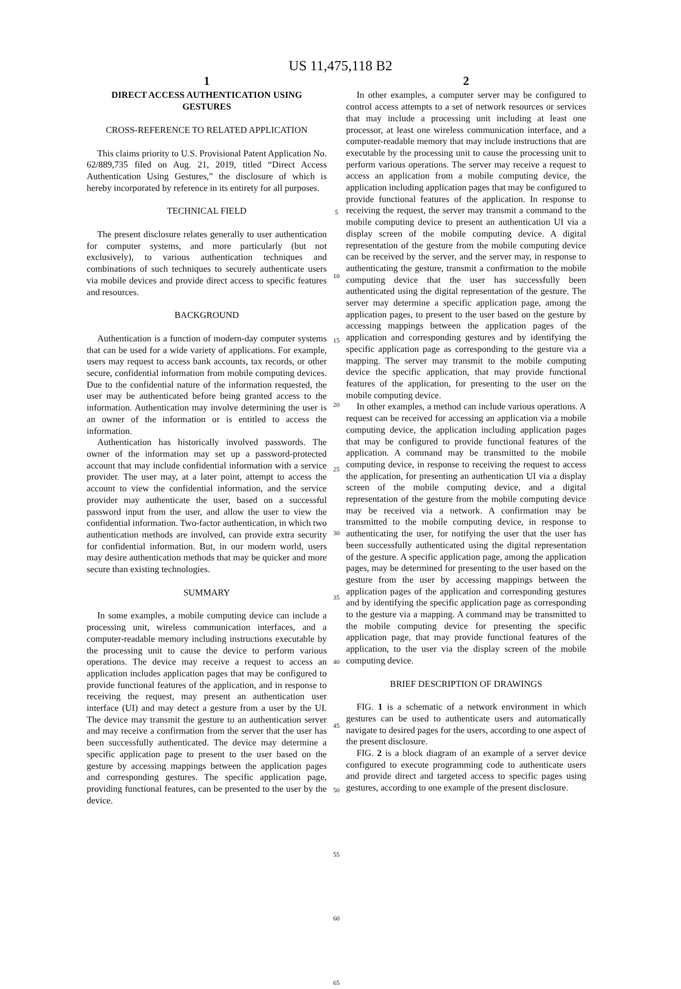US 11,475,118 B2
1
DIRECT ACCESS AUTHENTICATION USING GESTURES
CROSS-REFERENCE TO RELATED APPLICATION
This claims priority to U.S. Provisional Patent Application No. 62/889,735 filed on Aug. 21, 2019, titled “Direct Access Authentication Using Gestures,” the disclosure of which is hereby incorporated by reference in its entirety for all purposes.
TECHNICAL FIELD
The present disclosure relates generally to user authentication for computer systems, and more particularly (but not exclusively), to various authentication techniques and combinations of such techniques to securely authenticate users via mobile devices and provide direct access to specific features and resources.
BACKGROUND
Authentication is a function of modern-day computer systems that can be used for a wide variety of applications. For example, users may request to access bank accounts, tax records, or other secure, confidential information from mobile computing devices. Due to the confidential nature of the information requested, the user may be authenticated before being granted access to the information. Authentication may involve determining the user is an owner of the information or is entitled to access the information.
Authentication has historically involved passwords. The owner of the information may set up a password-protected account that may include confidential information with a service provider. The user may, at a later point, attempt to access the account to view the confidential information, and the service provider may authenticate the user, based on a successful password input from the user, and allow the user to view the confidential information. Two-factor authentication, in which two authentication methods are involved, can provide extra security for confidential information. But, in our modern world, users may desire authentication methods that may be quicker and more secure than existing technologies.
SUMMARY
In some examples, a mobile computing device can include a processing unit, wireless communication interfaces, and a computer-readable memory including instructions executable by the processing unit to cause the device to perform various operations. The device may receive a request to access an application includes application pages that may be configured to provide functional features of the application, and in response to receiving the request, may present an authentication user interface (UI) and may detect a gesture from a user by the UI. The device may transmit the gesture to an authentication server and may receive a confirmation from the server that the user has been successfully authenticated. The device may determine a specific application page to present to the user based on the gesture by accessing mappings between the application pages and corresponding gestures. The specific application page, providing functional features, can be presented to the user by the device.
5
10
15
20
25
30
35
40
45
50
55
60
65
2
In other examples, a computer server may be configured to control access attempts to a set of network resources or services that may include a processing unit including at least one processor, at least one wireless communication interface, and a computer-readable memory that may include instructions that are executable by the processing unit to cause the processing unit to perform various operations. The server may receive a request to access an application from a mobile computing device, the application including application pages that may be configured to provide functional features of the application. In response to receiving the request, the server may transmit a command to the mobile computing device to present an authentication UI via a display screen of the mobile computing device. A digital representation of the gesture from the mobile computing device can be received by the server, and the server may, in response to authenticating the gesture, transmit a confirmation to the mobile computing device that the user has successfully been authenticated using the digital representation of the gesture. The server may determine a specific application page, among the application pages, to present to the user based on the gesture by accessing mappings between the application pages of the application and corresponding gestures and by identifying the specific application page as corresponding to the gesture via a mapping. The server may transmit to the mobile computing device the specific application, that may provide functional features of the application, for presenting to the user on the mobile computing device.
In other examples, a method can include various operations. A request can be received for accessing an application via a mobile computing device, the application including application pages that may be configured to provide functional features of the application. A command may be transmitted to the mobile computing device, in response to receiving the request to access the application, for presenting an authentication UI via a display screen of the mobile computing device, and a digital representation of the gesture from the mobile computing device may be received via a network. A confirmation may be transmitted to the mobile computing device, in response to authenticating the user, for notifying the user that the user has been successfully authenticated using the digital representation of the gesture. A specific application page, among the application pages, may be determined for presenting to the user based on the gesture from the user by accessing mappings between the application pages of the application and corresponding gestures and by identifying the specific application page as corresponding to the gesture via a mapping. A command may be transmitted to the mobile computing device for presenting the specific application page, that may provide functional features of the application, to the user via the display screen of the mobile computing device.
BRIEF DESCRIPTION OF DRAWINGS
FIG. 1 is a schematic of a network environment in which gestures can be used to authenticate users and automatically navigate to desired pages for the users, according to one aspect of the present disclosure.
FIG. 2 is a block diagram of an example of a server device configured to execute programming code to authenticate users and provide direct and targeted access to specific pages using gestures, according to one example of the present disclosure.